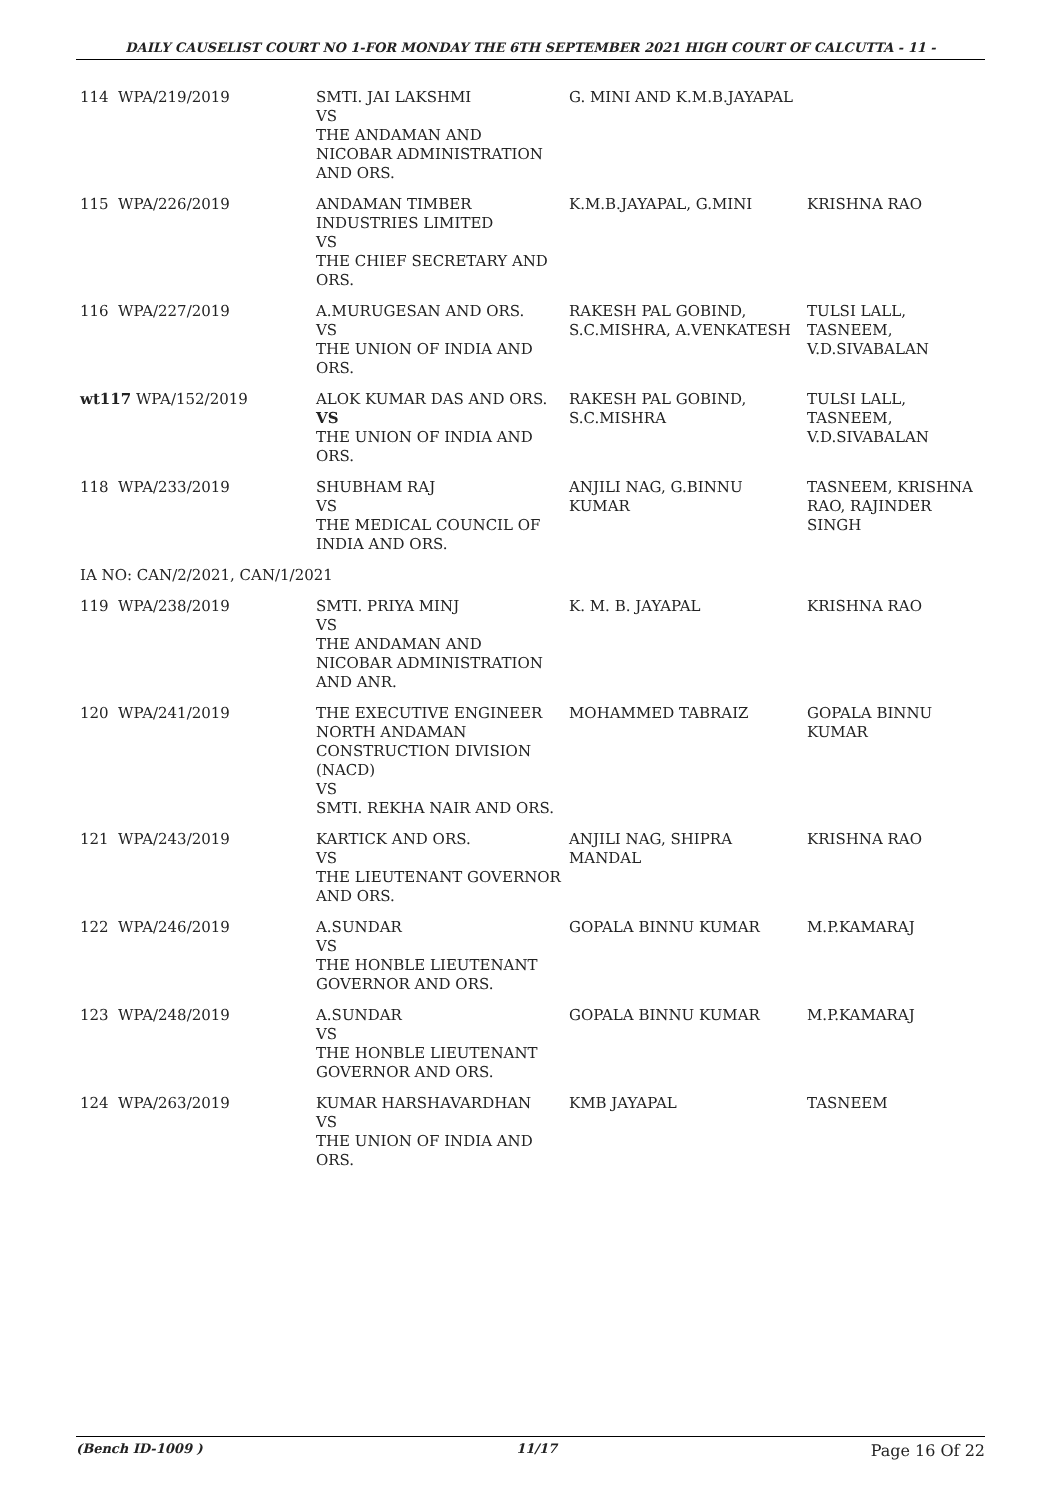DAILY CAUSELIST COURT NO 1-FOR MONDAY THE 6TH SEPTEMBER 2021 HIGH COURT OF CALCUTTA - 11 -
| 114 | WPA/219/2019 | SMTI. JAI LAKSHMI VS THE ANDAMAN AND NICOBAR ADMINISTRATION AND ORS. | G. MINI AND K.M.B.JAYAPAL | |
| 115 | WPA/226/2019 | ANDAMAN TIMBER INDUSTRIES LIMITED VS THE CHIEF SECRETARY AND ORS. | K.M.B.JAYAPAL, G.MINI | KRISHNA RAO |
| 116 | WPA/227/2019 | A.MURUGESAN AND ORS. VS THE UNION OF INDIA AND ORS. | RAKESH PAL GOBIND, S.C.MISHRA, A.VENKATESH | TULSI LALL, TASNEEM, V.D.SIVABALAN |
| wt117 WPA/152/2019 | | ALOK KUMAR DAS AND ORS. VS THE UNION OF INDIA AND ORS. | RAKESH PAL GOBIND, S.C.MISHRA | TULSI LALL, TASNEEM, V.D.SIVABALAN |
| 118 | WPA/233/2019 | SHUBHAM RAJ VS THE MEDICAL COUNCIL OF INDIA AND ORS. | ANJILI NAG, G.BINNU KUMAR | TASNEEM, KRISHNA RAO, RAJINDER SINGH |
| IA NO: CAN/2/2021, CAN/1/2021 | | | | |
| 119 | WPA/238/2019 | SMTI. PRIYA MINJ VS THE ANDAMAN AND NICOBAR ADMINISTRATION AND ANR. | K. M. B. JAYAPAL | KRISHNA RAO |
| 120 | WPA/241/2019 | THE EXECUTIVE ENGINEER NORTH ANDAMAN CONSTRUCTION DIVISION (NACD) VS SMTI. REKHA NAIR AND ORS. | MOHAMMED TABRAIZ | GOPALA BINNU KUMAR |
| 121 | WPA/243/2019 | KARTICK AND ORS. VS THE LIEUTENANT GOVERNOR AND ORS. | ANJILI NAG, SHIPRA MANDAL | KRISHNA RAO |
| 122 | WPA/246/2019 | A.SUNDAR VS THE HONBLE LIEUTENANT GOVERNOR AND ORS. | GOPALA BINNU KUMAR | M.P.KAMARAJ |
| 123 | WPA/248/2019 | A.SUNDAR VS THE HONBLE LIEUTENANT GOVERNOR AND ORS. | GOPALA BINNU KUMAR | M.P.KAMARAJ |
| 124 | WPA/263/2019 | KUMAR HARSHAVARDHAN VS THE UNION OF INDIA AND ORS. | KMB JAYAPAL | TASNEEM |
(Bench ID-1009 ) 11/17 Page 16 Of 22